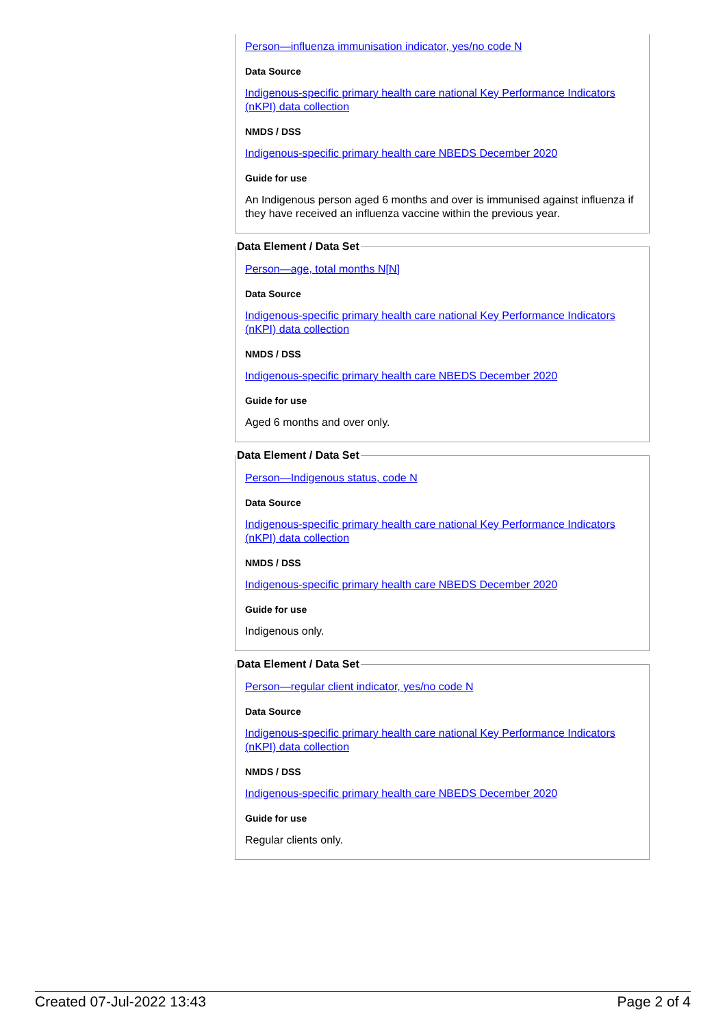Person—influenza immunisation indicator, yes/no code N
Data Source
Indigenous-specific primary health care national Key Performance Indicators (nKPI) data collection
NMDS / DSS
Indigenous-specific primary health care NBEDS December 2020
Guide for use
An Indigenous person aged 6 months and over is immunised against influenza if they have received an influenza vaccine within the previous year.
Data Element / Data Set
Person—age, total months N[N]
Data Source
Indigenous-specific primary health care national Key Performance Indicators (nKPI) data collection
NMDS / DSS
Indigenous-specific primary health care NBEDS December 2020
Guide for use
Aged 6 months and over only.
Data Element / Data Set
Person—Indigenous status, code N
Data Source
Indigenous-specific primary health care national Key Performance Indicators (nKPI) data collection
NMDS / DSS
Indigenous-specific primary health care NBEDS December 2020
Guide for use
Indigenous only.
Data Element / Data Set
Person—regular client indicator, yes/no code N
Data Source
Indigenous-specific primary health care national Key Performance Indicators (nKPI) data collection
NMDS / DSS
Indigenous-specific primary health care NBEDS December 2020
Guide for use
Regular clients only.
Created 07-Jul-2022 13:43 Page 2 of 4